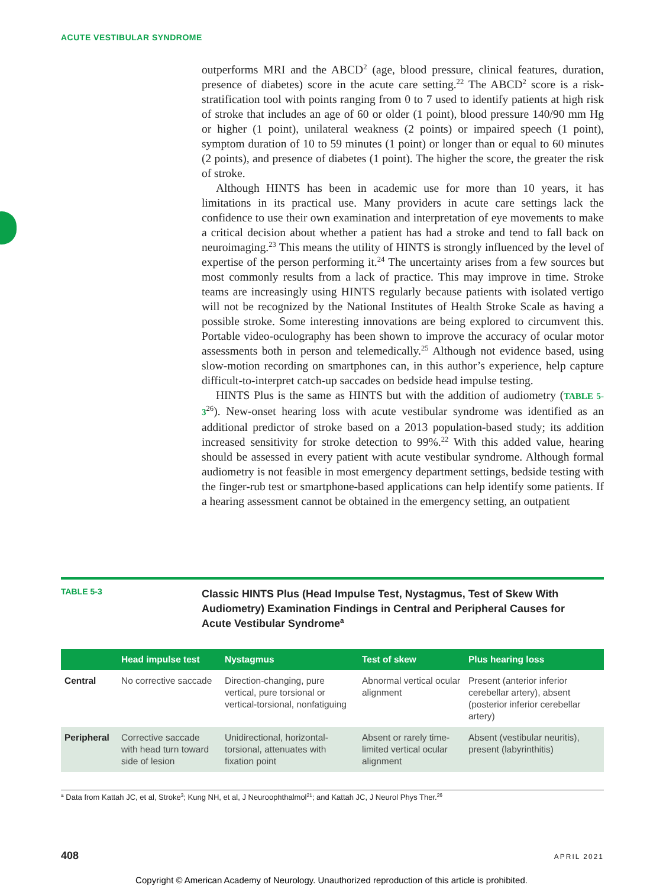ACUTE VESTIBULAR SYNDROME
outperforms MRI and the ABCD<sup>2</sup> (age, blood pressure, clinical features, duration, presence of diabetes) score in the acute care setting.<sup>22</sup> The ABCD<sup>2</sup> score is a risk-stratification tool with points ranging from 0 to 7 used to identify patients at high risk of stroke that includes an age of 60 or older (1 point), blood pressure 140/90 mm Hg or higher (1 point), unilateral weakness (2 points) or impaired speech (1 point), symptom duration of 10 to 59 minutes (1 point) or longer than or equal to 60 minutes (2 points), and presence of diabetes (1 point). The higher the score, the greater the risk of stroke.
Although HINTS has been in academic use for more than 10 years, it has limitations in its practical use. Many providers in acute care settings lack the confidence to use their own examination and interpretation of eye movements to make a critical decision about whether a patient has had a stroke and tend to fall back on neuroimaging.<sup>23</sup> This means the utility of HINTS is strongly influenced by the level of expertise of the person performing it.<sup>24</sup> The uncertainty arises from a few sources but most commonly results from a lack of practice. This may improve in time. Stroke teams are increasingly using HINTS regularly because patients with isolated vertigo will not be recognized by the National Institutes of Health Stroke Scale as having a possible stroke. Some interesting innovations are being explored to circumvent this. Portable video-oculography has been shown to improve the accuracy of ocular motor assessments both in person and telemedically.<sup>25</sup> Although not evidence based, using slow-motion recording on smartphones can, in this author’s experience, help capture difficult-to-interpret catch-up saccades on bedside head impulse testing.
HINTS Plus is the same as HINTS but with the addition of audiometry (TABLE 5-3<sup>26</sup>). New-onset hearing loss with acute vestibular syndrome was identified as an additional predictor of stroke based on a 2013 population-based study; its addition increased sensitivity for stroke detection to 99%.<sup>22</sup> With this added value, hearing should be assessed in every patient with acute vestibular syndrome. Although formal audiometry is not feasible in most emergency department settings, bedside testing with the finger-rub test or smartphone-based applications can help identify some patients. If a hearing assessment cannot be obtained in the emergency setting, an outpatient
TABLE 5-3
Classic HINTS Plus (Head Impulse Test, Nystagmus, Test of Skew With Audiometry) Examination Findings in Central and Peripheral Causes for Acute Vestibular Syndrome<sup>a</sup>
| | Head impulse test | Nystagmus | Test of skew | Plus hearing loss |
| --- | --- | --- | --- | --- |
| Central | No corrective saccade | Direction-changing, pure vertical, pure torsional or vertical-torsional, nonfatiguing | Abnormal vertical ocular alignment | Present (anterior inferior cerebellar artery), absent (posterior inferior cerebellar artery) |
| Peripheral | Corrective saccade with head turn toward side of lesion | Unidirectional, horizontal-torsional, attenuates with fixation point | Absent or rarely time-limited vertical ocular alignment | Absent (vestibular neuritis), present (labyrinthitis) |
<sup>a</sup> Data from Kattah JC, et al, Stroke<sup>3</sup>; Kung NH, et al, J Neuroophthalmol<sup>21</sup>; and Kattah JC, J Neurol Phys Ther.<sup>26</sup>
408 APRIL 2021
Copyright © American Academy of Neurology. Unauthorized reproduction of this article is prohibited.